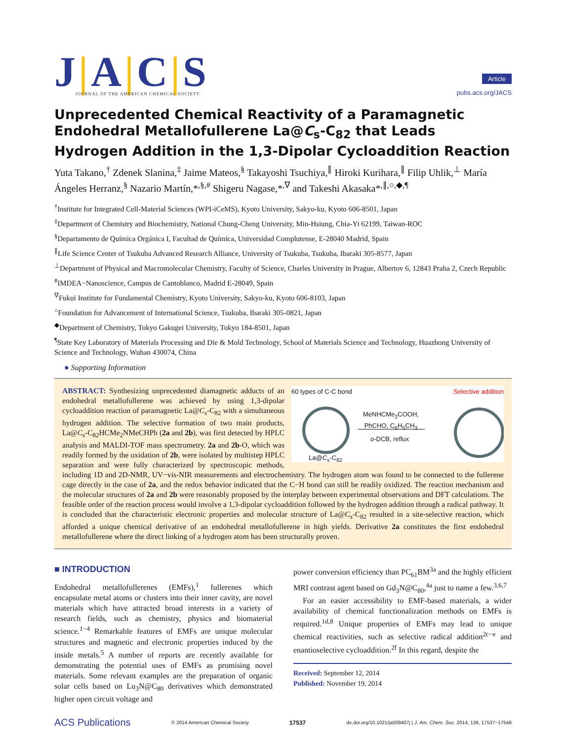J|A|C|S
JOURNAL OF THE AMERICAN CHEMICAL SOCIETY
Article
pubs.acs.org/JACS
Unprecedented Chemical Reactivity of a Paramagnetic Endohedral Metallofullerene La@C<sub>s</sub>-C<sub>82</sub> that Leads Hydrogen Addition in the 1,3-Dipolar Cycloaddition Reaction
Yuta Takano,<sup>†</sup> Zdenek Slanina,<sup>‡</sup> Jaime Mateos,<sup>§</sup> Takayoshi Tsuchiya,<sup>∥</sup> Hiroki Kurihara,<sup>∥</sup> Filip Uhlik,<sup>⊥</sup> María Ángeles Herranz,<sup>§</sup> Nazario Martín,*<sup>,§,#</sup> Shigeru Nagase,*<sup>,∇</sup> and Takeshi Akasaka*<sup>,∥,○,◆,¶</sup>
<sup>†</sup> Institute for Integrated Cell-Material Sciences (WPI-iCeMS), Kyoto University, Sakyo-ku, Kyoto 606-8501, Japan
<sup>‡</sup> Department of Chemistry and Biochemistry, National Chung-Cheng University, Min-Hsiung, Chia-Yi 62199, Taiwan-ROC
<sup>§</sup> Departamento de Química Orgánica I, Facultad de Química, Universidad Complutense, E-28040 Madrid, Spain
<sup>∥</sup>Life Science Center of Tsukuba Advanced Research Alliance, University of Tsukuba, Tsukuba, Ibaraki 305-8577, Japan
<sup>⊥</sup>Department of Physical and Macromolecular Chemistry, Faculty of Science, Charles University in Prague, Albertov 6, 12843 Praha 2, Czech Republic
<sup>#</sup> IMDEA−Nanoscience, Campus de Cantoblanco, Madrid E-28049, Spain
<sup>∇</sup>Fukui Institute for Fundamental Chemistry, Kyoto University, Sakyo-ku, Kyoto 606-8103, Japan
<sup>○</sup>Foundation for Advancement of International Science, Tsukuba, Ibaraki 305-0821, Japan
<sup>◆</sup>Department of Chemistry, Tokyo Gakugei University, Tokyo 184-8501, Japan
<sup>¶</sup> State Key Laboratory of Materials Processing and Die & Mold Technology, School of Materials Science and Technology, Huazhong University of Science and Technology, Wuhan 430074, China
● Supporting Information
60 types of C-C bond Selective addition
MeNHCMe<sub>2</sub>COOH,
PhCHO, C<sub>6</sub>H<sub>5</sub>CH<sub>3</sub>
o-DCB, reflux
La@C<sub>s</sub>-C<sub>82</sub>
ABSTRACT: Synthesizing unprecedented diamagnetic adducts of an endohedral metallofullerene was achieved by using 1,3-dipolar cycloaddition reaction of paramagnetic La@C<sub>s</sub>-C<sub>82</sub> with a simultaneous hydrogen addition. The selective formation of two main products, La@C<sub>s</sub>-C<sub>82</sub>HCMe<sub>2</sub>NMeCHPh (2a and 2b), was first detected by HPLC analysis and MALDI-TOF mass spectrometry. 2a and 2b-O, which was readily formed by the oxidation of 2b, were isolated by multistep HPLC separation and were fully characterized by spectroscopic methods, including 1D and 2D-NMR, UV−vis-NIR measurements and electrochemistry. The hydrogen atom was found to be connected to the fullerene cage directly in the case of 2a, and the redox behavior indicated that the C−H bond can still be readily oxidized. The reaction mechanism and the molecular structures of 2a and 2b were reasonably proposed by the interplay between experimental observations and DFT calculations. The feasible order of the reaction process would involve a 1,3-dipolar cycloaddition followed by the hydrogen addition through a radical pathway. It is concluded that the characteristic electronic properties and molecular structure of La@C<sub>s</sub>-C<sub>82</sub> resulted in a site-selective reaction, which afforded a unique chemical derivative of an endohedral metallofullerene in high yields. Derivative 2a constitutes the first endohedral metallofullerene where the direct linking of a hydrogen atom has been structurally proven.
■ INTRODUCTION
Endohedral metallofullerenes (EMFs),<sup>1</sup> fullerenes which encapsulate metal atoms or clusters into their inner cavity, are novel materials which have attracted broad interests in a variety of research fields, such as chemistry, physics and biomaterial science.<sup>1−4</sup> Remarkable features of EMFs are unique molecular structures and magnetic and electronic properties induced by the inside metals.<sup>5</sup> A number of reports are recently available for demonstrating the potential uses of EMFs as promising novel materials. Some relevant examples are the preparation of organic solar cells based on Lu<sub>3</sub>N@C<sub>80</sub> derivatives which demonstrated higher open circuit voltage and
power conversion efficiency than PC<sub>61</sub>BM<sup>3a</sup> and the highly efficient MRI contrast agent based on Gd<sub>3</sub>N@C<sub>80</sub>,<sup>4a</sup> just to name a few.<sup>3,6,7</sup>
For an easier accessibility to EMF-based materials, a wider availability of chemical functionalization methods on EMFs is required.<sup>1d,8</sup> Unique properties of EMFs may lead to unique chemical reactivities, such as selective radical addition<sup>2c−e</sup> and enantioselective cycloaddition.<sup>2f</sup> In this regard, despite the
Received: September 12, 2014
Published: November 19, 2014
ACS Publications © 2014 American Chemical Society 17537 dx.doi.org/10.1021/ja509407j | J. Am. Chem. Soc. 2014, 136, 17537−17546